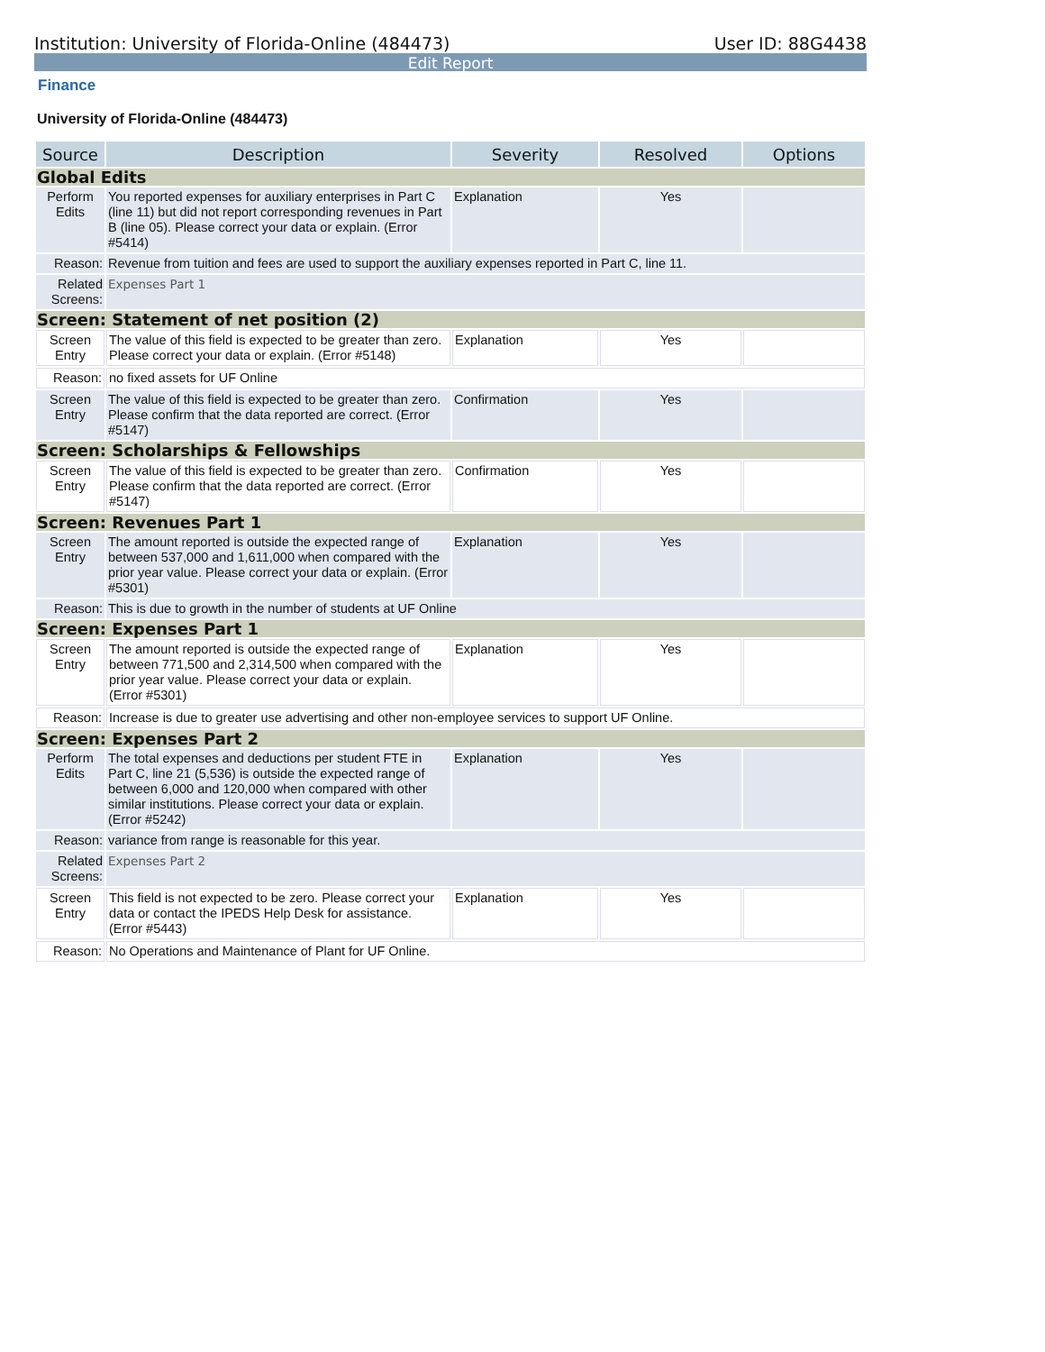Institution: University of Florida-Online (484473) User ID: 88G4438
Edit Report
Finance
University of Florida-Online (484473)
| Source | Description | Severity | Resolved | Options |
| --- | --- | --- | --- | --- |
| Global Edits | | | | |
| Perform Edits | You reported expenses for auxiliary enterprises in Part C (line 11) but did not report corresponding revenues in Part B (line 05). Please correct your data or explain. (Error #5414) | Explanation | Yes | |
| Reason: | Revenue from tuition and fees are used to support the auxiliary expenses reported in Part C, line 11. | | | |
| Related Screens: | Expenses Part 1 | | | |
| Screen: Statement of net position (2) | | | | |
| Screen Entry | The value of this field is expected to be greater than zero. Please correct your data or explain. (Error #5148) | Explanation | Yes | |
| Reason: | no fixed assets for UF Online | | | |
| Screen Entry | The value of this field is expected to be greater than zero. Please confirm that the data reported are correct. (Error #5147) | Confirmation | Yes | |
| Screen: Scholarships & Fellowships | | | | |
| Screen Entry | The value of this field is expected to be greater than zero. Please confirm that the data reported are correct. (Error #5147) | Confirmation | Yes | |
| Screen: Revenues Part 1 | | | | |
| Screen Entry | The amount reported is outside the expected range of between 537,000 and 1,611,000 when compared with the prior year value. Please correct your data or explain. (Error #5301) | Explanation | Yes | |
| Reason: | This is due to growth in the number of students at UF Online | | | |
| Screen: Expenses Part 1 | | | | |
| Screen Entry | The amount reported is outside the expected range of between 771,500 and 2,314,500 when compared with the prior year value. Please correct your data or explain. (Error #5301) | Explanation | Yes | |
| Reason: | Increase is due to greater use advertising and other non-employee services to support UF Online. | | | |
| Screen: Expenses Part 2 | | | | |
| Perform Edits | The total expenses and deductions per student FTE in Part C, line 21 (5,536) is outside the expected range of between 6,000 and 120,000 when compared with other similar institutions. Please correct your data or explain. (Error #5242) | Explanation | Yes | |
| Reason: | variance from range is reasonable for this year. | | | |
| Related Screens: | Expenses Part 2 | | | |
| Screen Entry | This field is not expected to be zero. Please correct your data or contact the IPEDS Help Desk for assistance. (Error #5443) | Explanation | Yes | |
| Reason: | No Operations and Maintenance of Plant for UF Online. | | | |